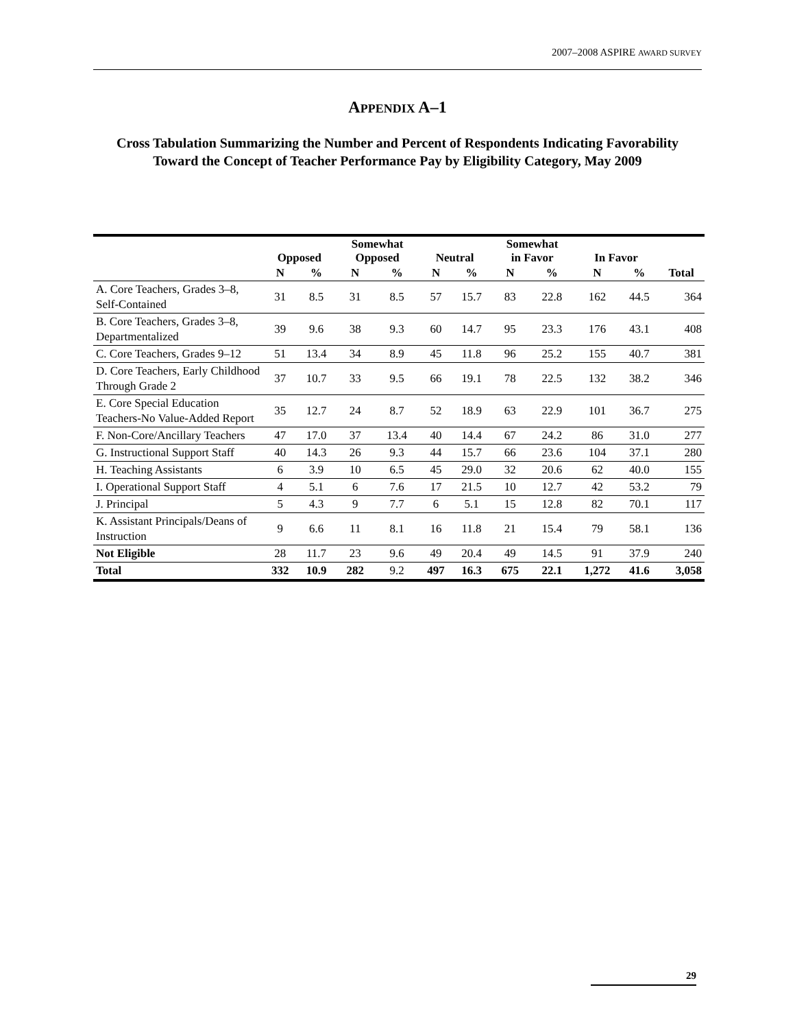2007–2008 ASPIRE AWARD SURVEY
APPENDIX A–1
Cross Tabulation Summarizing the Number and Percent of Respondents Indicating Favorability Toward the Concept of Teacher Performance Pay by Eligibility Category, May 2009
| | Opposed | | Somewhat Opposed | | Neutral | | Somewhat in Favor | | In Favor | | |
| --- | --- | --- | --- | --- | --- | --- | --- | --- | --- | --- | --- |
| | N | % | N | % | N | % | N | % | N | % | Total |
| A. Core Teachers, Grades 3–8, Self-Contained | 31 | 8.5 | 31 | 8.5 | 57 | 15.7 | 83 | 22.8 | 162 | 44.5 | 364 |
| B. Core Teachers, Grades 3–8, Departmentalized | 39 | 9.6 | 38 | 9.3 | 60 | 14.7 | 95 | 23.3 | 176 | 43.1 | 408 |
| C. Core Teachers, Grades 9–12 | 51 | 13.4 | 34 | 8.9 | 45 | 11.8 | 96 | 25.2 | 155 | 40.7 | 381 |
| D. Core Teachers, Early Childhood Through Grade 2 | 37 | 10.7 | 33 | 9.5 | 66 | 19.1 | 78 | 22.5 | 132 | 38.2 | 346 |
| E. Core Special Education Teachers-No Value-Added Report | 35 | 12.7 | 24 | 8.7 | 52 | 18.9 | 63 | 22.9 | 101 | 36.7 | 275 |
| F. Non-Core/Ancillary Teachers | 47 | 17.0 | 37 | 13.4 | 40 | 14.4 | 67 | 24.2 | 86 | 31.0 | 277 |
| G. Instructional Support Staff | 40 | 14.3 | 26 | 9.3 | 44 | 15.7 | 66 | 23.6 | 104 | 37.1 | 280 |
| H. Teaching Assistants | 6 | 3.9 | 10 | 6.5 | 45 | 29.0 | 32 | 20.6 | 62 | 40.0 | 155 |
| I. Operational Support Staff | 4 | 5.1 | 6 | 7.6 | 17 | 21.5 | 10 | 12.7 | 42 | 53.2 | 79 |
| J. Principal | 5 | 4.3 | 9 | 7.7 | 6 | 5.1 | 15 | 12.8 | 82 | 70.1 | 117 |
| K. Assistant Principals/Deans of Instruction | 9 | 6.6 | 11 | 8.1 | 16 | 11.8 | 21 | 15.4 | 79 | 58.1 | 136 |
| Not Eligible | 28 | 11.7 | 23 | 9.6 | 49 | 20.4 | 49 | 14.5 | 91 | 37.9 | 240 |
| Total | 332 | 10.9 | 282 | 9.2 | 497 | 16.3 | 675 | 22.1 | 1,272 | 41.6 | 3,058 |
29